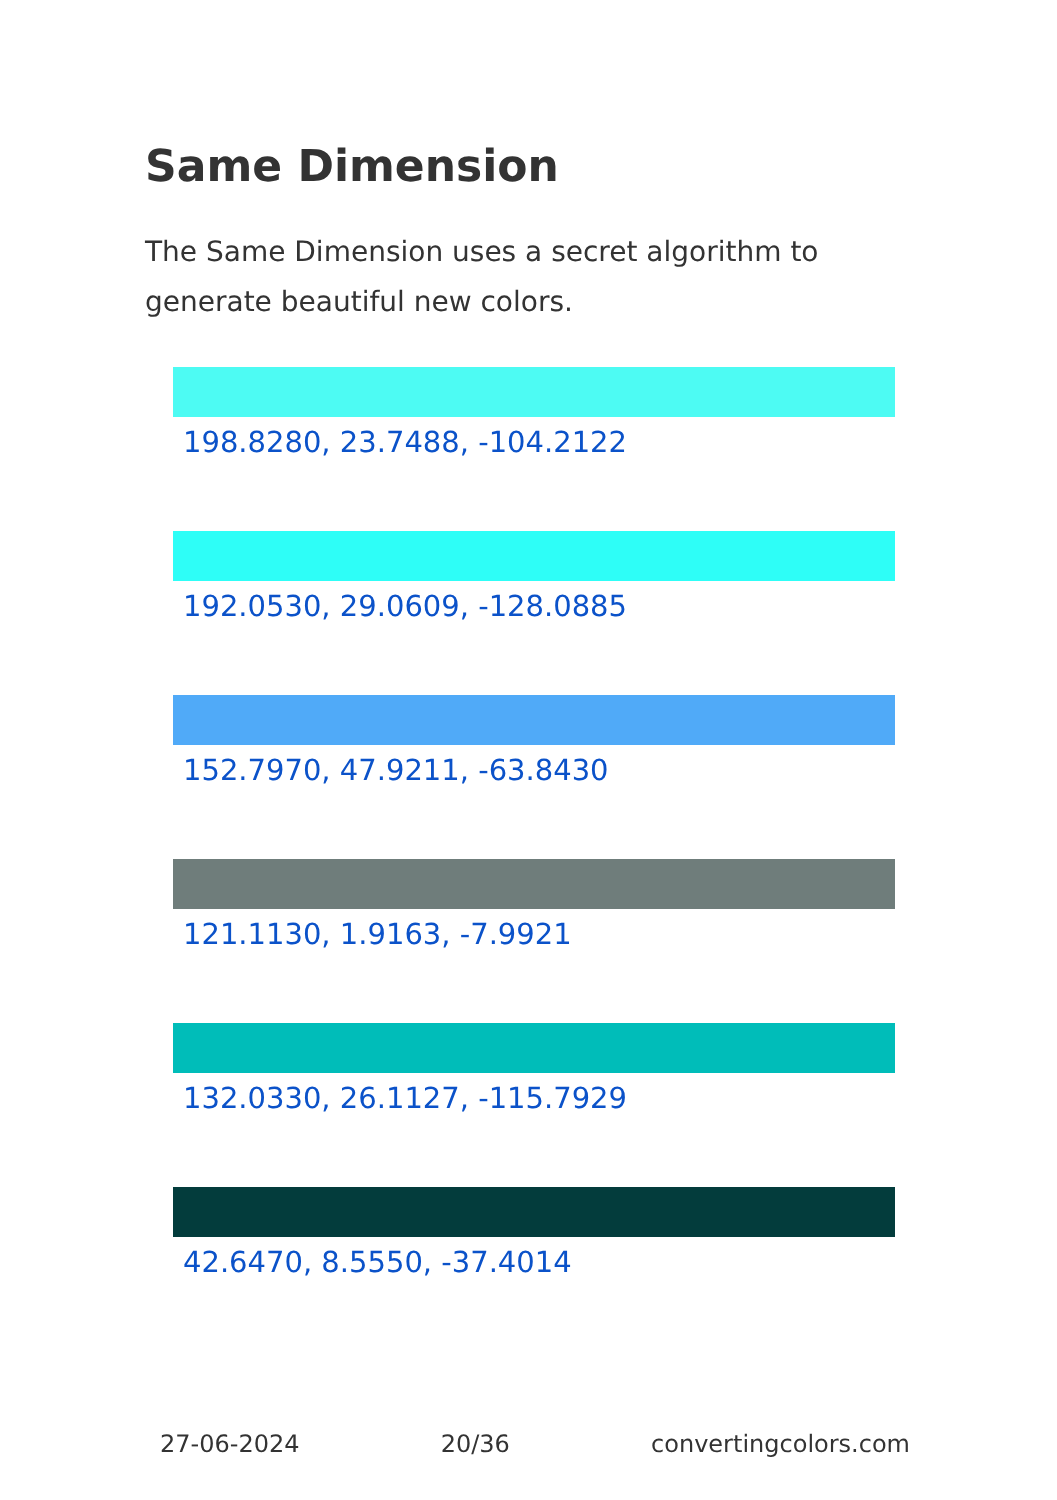Same Dimension
The Same Dimension uses a secret algorithm to generate beautiful new colors.
198.8280, 23.7488, -104.2122
192.0530, 29.0609, -128.0885
152.7970, 47.9211, -63.8430
121.1130, 1.9163, -7.9921
132.0330, 26.1127, -115.7929
42.6470, 8.5550, -37.4014
27-06-2024 20/36 convertingcolors.com